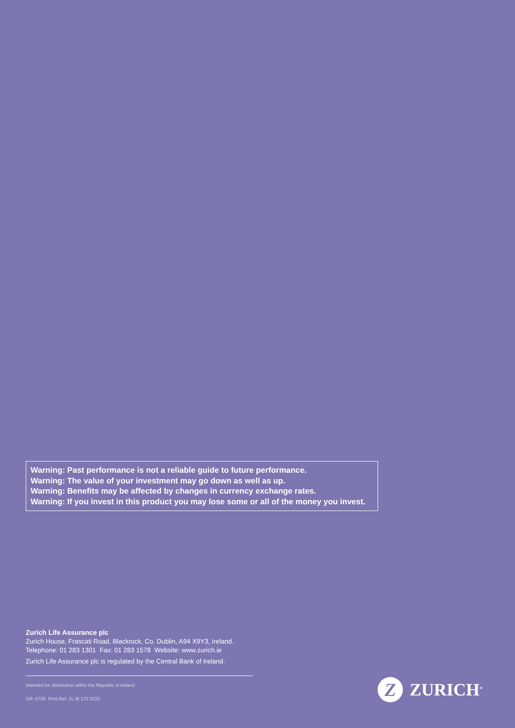Warning: Past performance is not a reliable guide to future performance.
Warning: The value of your investment may go down as well as up.
Warning: Benefits may be affected by changes in currency exchange rates.
Warning: If you invest in this product you may lose some or all of the money you invest.
Zurich Life Assurance plc
Zurich House, Frascati Road, Blackrock, Co. Dublin, A94 X9Y3, Ireland.
Telephone: 01 283 1301 Fax: 01 283 1578 Website: www.zurich.ie
Zurich Life Assurance plc is regulated by the Central Bank of Ireland.
Intended for distribution within the Republic of Ireland.
GR: 6709 Print Ref: ZL IB 172 0222
Z
ZURICH<sup>®</sup>